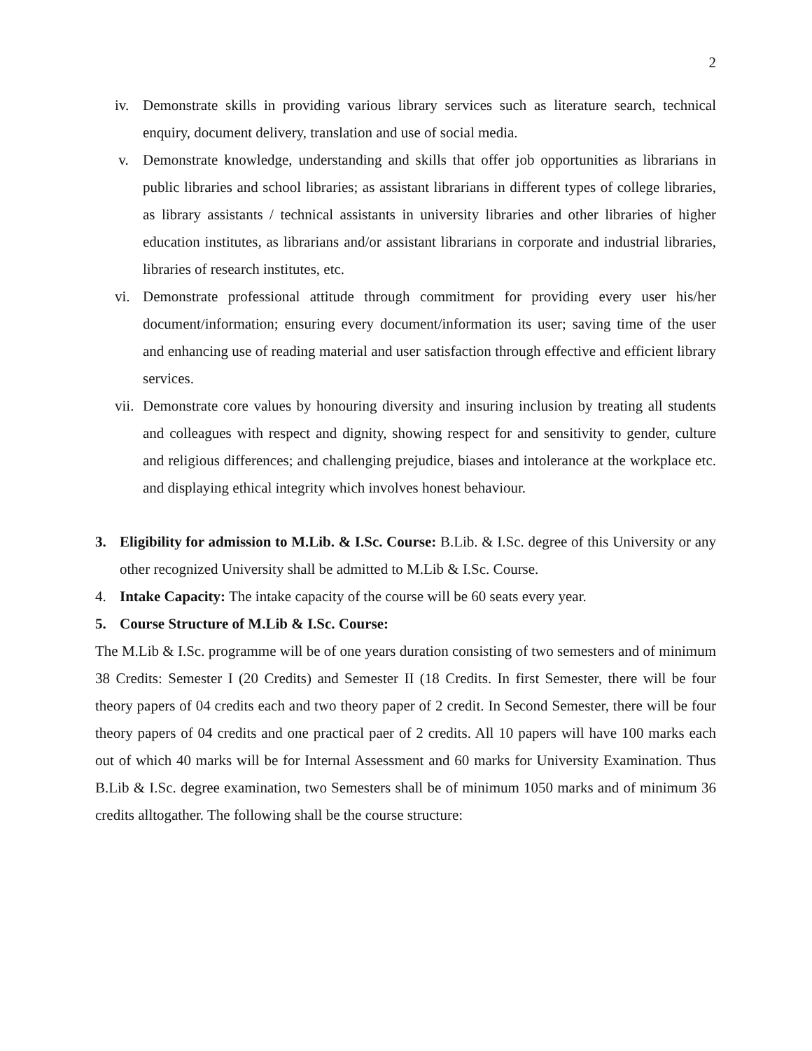2
iv. Demonstrate skills in providing various library services such as literature search, technical enquiry, document delivery, translation and use of social media.
v. Demonstrate knowledge, understanding and skills that offer job opportunities as librarians in public libraries and school libraries; as assistant librarians in different types of college libraries, as library assistants / technical assistants in university libraries and other libraries of higher education institutes, as librarians and/or assistant librarians in corporate and industrial libraries, libraries of research institutes, etc.
vi. Demonstrate professional attitude through commitment for providing every user his/her document/information; ensuring every document/information its user; saving time of the user and enhancing use of reading material and user satisfaction through effective and efficient library services.
vii. Demonstrate core values by honouring diversity and insuring inclusion by treating all students and colleagues with respect and dignity, showing respect for and sensitivity to gender, culture and religious differences; and challenging prejudice, biases and intolerance at the workplace etc. and displaying ethical integrity which involves honest behaviour.
3. Eligibility for admission to M.Lib. & I.Sc. Course: B.Lib. & I.Sc. degree of this University or any other recognized University shall be admitted to M.Lib & I.Sc. Course.
4. Intake Capacity: The intake capacity of the course will be 60 seats every year.
5. Course Structure of M.Lib & I.Sc. Course:
The M.Lib & I.Sc. programme will be of one years duration consisting of two semesters and of minimum 38 Credits: Semester I (20 Credits) and Semester II (18 Credits. In first Semester, there will be four theory papers of 04 credits each and two theory paper of 2 credit. In Second Semester, there will be four theory papers of 04 credits and one practical paer of 2 credits. All 10 papers will have 100 marks each out of which 40 marks will be for Internal Assessment and 60 marks for University Examination. Thus B.Lib & I.Sc. degree examination, two Semesters shall be of minimum 1050 marks and of minimum 36 credits alltogather. The following shall be the course structure: